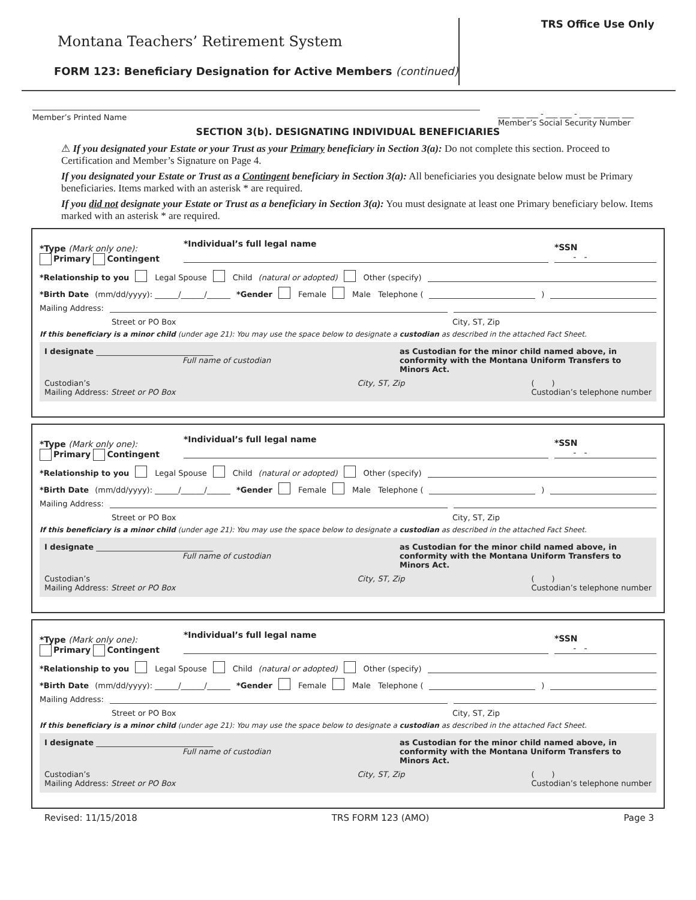Montana Teachers’ Retirement System
FORM 123: Beneficiary Designation for Active Members (continued)
TRS Office Use Only
Member’s Printed Name ___ ___ ___ - ___ ___ - ___ ___ ___ ___
Member’s Social Security Number
SECTION 3(b). DESIGNATING INDIVIDUAL BENEFICIARIES
⚠ If you designated your Estate or your Trust as your Primary beneficiary in Section 3(a): Do not complete this section. Proceed to Certification and Member’s Signature on Page 4.
If you designated your Estate or Trust as a Contingent beneficiary in Section 3(a): All beneficiaries you designate below must be Primary beneficiaries. Items marked with an asterisk * are required.
If you did not designate your Estate or Trust as a beneficiary in Section 3(a): You must designate at least one Primary beneficiary below. Items marked with an asterisk * are required.
*Type (Mark only one):
Primary Contingent
*Individual’s full legal name
*SSN
- -
*Relationship to you Legal Spouse Child (natural or adopted) Other (specify)
*Birth Date (mm/dd/yyyy): ______/______/______ *Gender Female Male Telephone ( )
Mailing Address:
Street or PO Box City, ST, Zip
If this beneficiary is a minor child (under age 21): You may use the space below to designate a custodian as described in the attached Fact Sheet.
I designate ______________________________
Full name of custodian as Custodian for the minor child named above, in conformity with the Montana Uniform Transfers to Minors Act.
Custodian’s
Mailing Address: Street or PO Box City, ST, Zip ( )
Custodian’s telephone number
*Type (Mark only one):
Primary Contingent
*Individual’s full legal name
*SSN
- -
*Relationship to you Legal Spouse Child (natural or adopted) Other (specify)
*Birth Date (mm/dd/yyyy): ______/______/______ *Gender Female Male Telephone ( )
Mailing Address:
Street or PO Box City, ST, Zip
If this beneficiary is a minor child (under age 21): You may use the space below to designate a custodian as described in the attached Fact Sheet.
I designate ______________________________
Full name of custodian as Custodian for the minor child named above, in conformity with the Montana Uniform Transfers to Minors Act.
Custodian’s
Mailing Address: Street or PO Box City, ST, Zip ( )
Custodian’s telephone number
*Type (Mark only one):
Primary Contingent
*Individual’s full legal name
*SSN
- -
*Relationship to you Legal Spouse Child (natural or adopted) Other (specify)
*Birth Date (mm/dd/yyyy): ______/______/______ *Gender Female Male Telephone ( )
Mailing Address:
Street or PO Box City, ST, Zip
If this beneficiary is a minor child (under age 21): You may use the space below to designate a custodian as described in the attached Fact Sheet.
I designate ______________________________
Full name of custodian as Custodian for the minor child named above, in conformity with the Montana Uniform Transfers to Minors Act.
Custodian’s
Mailing Address: Street or PO Box City, ST, Zip ( )
Custodian’s telephone number
Revised: 11/15/2018 TRS FORM 123 (AMO) Page 3